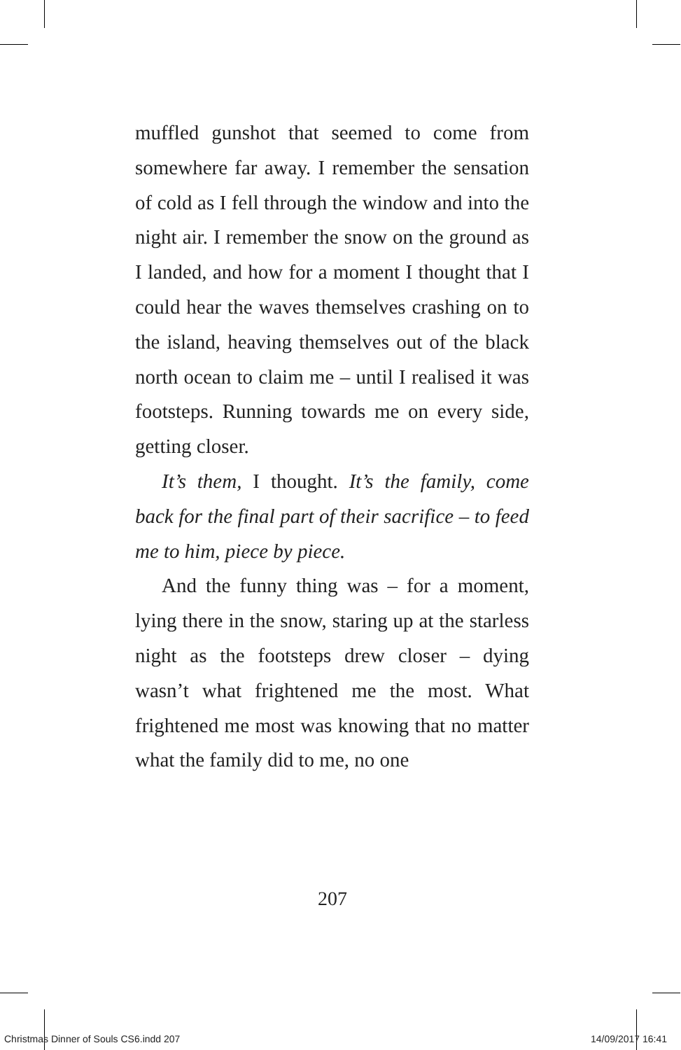muffled gunshot that seemed to come from somewhere far away. I remember the sensation of cold as I fell through the window and into the night air. I remember the snow on the ground as I landed, and how for a moment I thought that I could hear the waves themselves crashing on to the island, heaving themselves out of the black north ocean to claim me – until I realised it was footsteps. Running towards me on every side, getting closer.
It’s them, I thought. It’s the family, come back for the final part of their sacrifice – to feed me to him, piece by piece.
And the funny thing was – for a moment, lying there in the snow, staring up at the starless night as the footsteps drew closer – dying wasn’t what frightened me the most. What frightened me most was knowing that no matter what the family did to me, no one
207
Christmas Dinner of Souls CS6.indd 207 14/09/2017 16:41